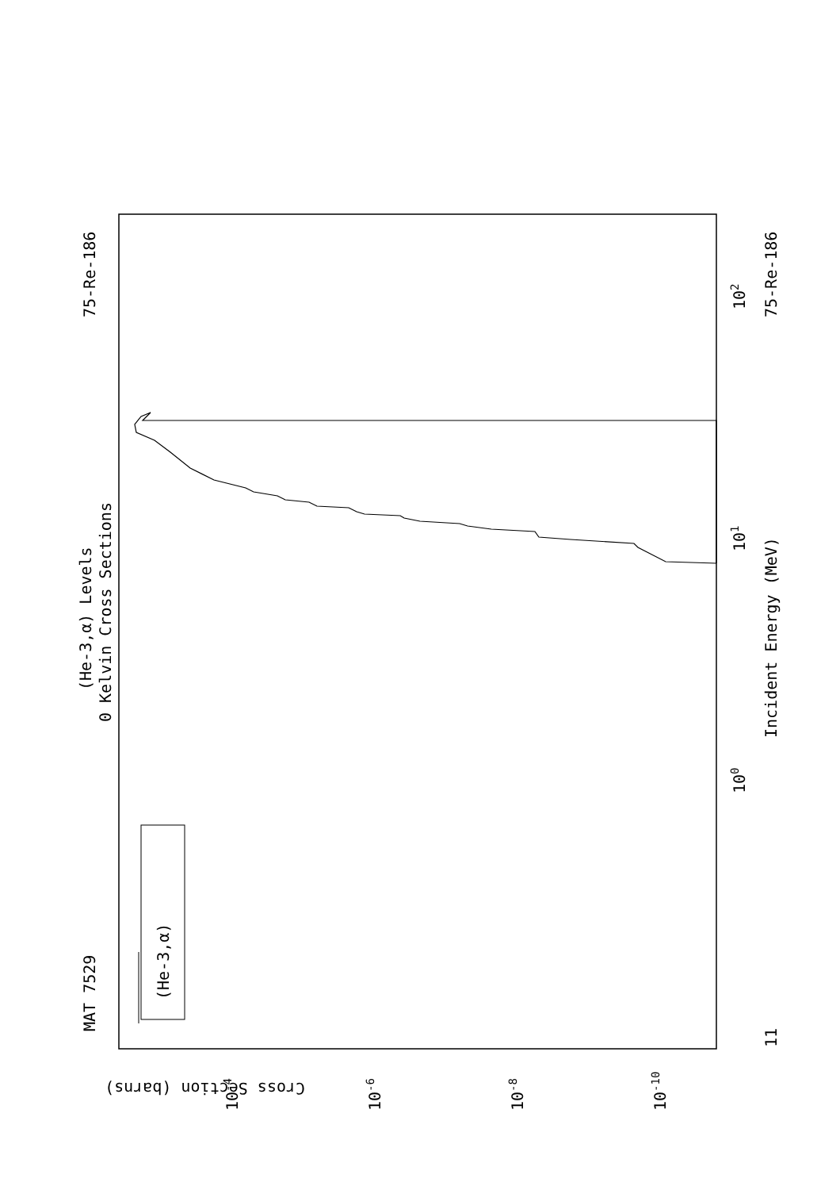MAT 7529
75-Re-186
75-Re-186
(He-3,α) Levels
0 Kelvin Cross Sections
Incident Energy (MeV)
(He-3,α)
Cross Section (barns)
100
101
102
11
10-4
10-6
10-8
10-10